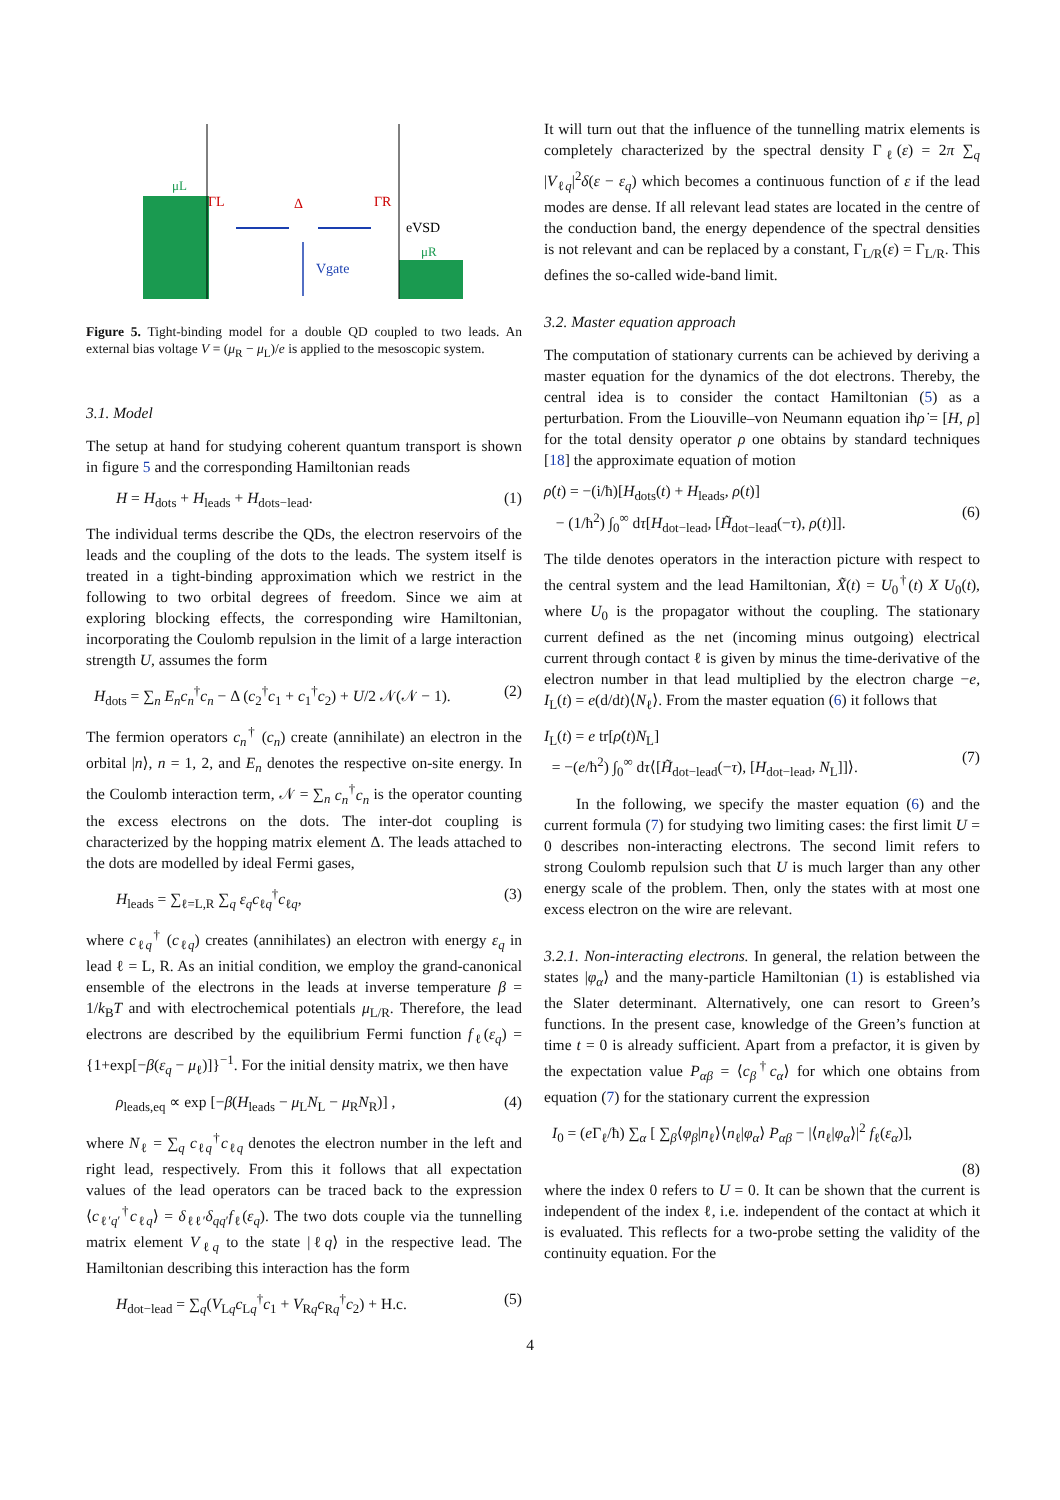μL
ΓL
Δ
ΓR
eVSD
μR
Vgate
Figure 5. Tight-binding model for a double QD coupled to two leads. An external bias voltage V = (μ<sub>R</sub> − μ<sub>L</sub>)/e is applied to the mesoscopic system.
3.1. Model
The setup at hand for studying coherent quantum transport is shown in figure 5 and the corresponding Hamiltonian reads
H = H<sub>dots</sub> + H<sub>leads</sub> + H<sub>dots−lead</sub>. (1)
The individual terms describe the QDs, the electron reservoirs of the leads and the coupling of the dots to the leads. The system itself is treated in a tight-binding approximation which we restrict in the following to two orbital degrees of freedom. Since we aim at exploring blocking effects, the corresponding wire Hamiltonian, incorporating the Coulomb repulsion in the limit of a large interaction strength U, assumes the form
H<sub>dots</sub> = ∑<sub>n</sub> E<sub>n</sub>c<sub>n</sub><sup>†</sup>c<sub>n</sub> − Δ (c<sub>2</sub><sup>†</sup>c<sub>1</sub> + c<sub>1</sub><sup>†</sup>c<sub>2</sub>) + U/2 𝒩(𝒩 − 1). (2)
The fermion operators c<sub>n</sub><sup>†</sup> (c<sub>n</sub>) create (annihilate) an electron in the orbital |n⟩, n = 1, 2, and E<sub>n</sub> denotes the respective on-site energy. In the Coulomb interaction term, 𝒩 = ∑<sub>n</sub> c<sub>n</sub><sup>†</sup>c<sub>n</sub> is the operator counting the excess electrons on the dots. The inter-dot coupling is characterized by the hopping matrix element Δ. The leads attached to the dots are modelled by ideal Fermi gases,
H<sub>leads</sub> = ∑<sub>ℓ=L,R</sub> ∑<sub>q</sub> ε<sub>q</sub>c<sub>ℓq</sub><sup>†</sup>c<sub>ℓq</sub>, (3)
where c<sub>ℓq</sub><sup>†</sup> (c<sub>ℓq</sub>) creates (annihilates) an electron with energy ε<sub>q</sub> in lead ℓ = L, R. As an initial condition, we employ the grand-canonical ensemble of the electrons in the leads at inverse temperature β = 1/k<sub>B</sub>T and with electrochemical potentials μ<sub>L/R</sub>. Therefore, the lead electrons are described by the equilibrium Fermi function f<sub>ℓ</sub>(ε<sub>q</sub>) = {1+exp[−β(ε<sub>q</sub> − μ<sub>ℓ</sub>)]}<sup>−1</sup>. For the initial density matrix, we then have
ρ<sub>leads,eq</sub> ∝ exp [−β(H<sub>leads</sub> − μ<sub>L</sub>N<sub>L</sub> − μ<sub>R</sub>N<sub>R</sub>)] , (4)
where N<sub>ℓ</sub> = ∑<sub>q</sub> c<sub>ℓq</sub><sup>†</sup>c<sub>ℓq</sub> denotes the electron number in the left and right lead, respectively. From this it follows that all expectation values of the lead operators can be traced back to the expression ⟨c<sub>ℓ′q′</sub><sup>†</sup>c<sub>ℓq</sub>⟩ = δ<sub>ℓℓ′</sub>δ<sub>qq′</sub>f<sub>ℓ</sub>(ε<sub>q</sub>). The two dots couple via the tunnelling matrix element V<sub>ℓq</sub> to the state |ℓq⟩ in the respective lead. The Hamiltonian describing this interaction has the form
H<sub>dot−lead</sub> = ∑<sub>q</sub>(V<sub>Lq</sub>c<sub>Lq</sub><sup>†</sup>c<sub>1</sub> + V<sub>Rq</sub>c<sub>Rq</sub><sup>†</sup>c<sub>2</sub>) + H.c. (5)
It will turn out that the influence of the tunnelling matrix elements is completely characterized by the spectral density Γ<sub>ℓ</sub>(ε) = 2π ∑<sub>q</sub> |V<sub>ℓq</sub>|<sup>2</sup>δ(ε − ε<sub>q</sub>) which becomes a continuous function of ε if the lead modes are dense. If all relevant lead states are located in the centre of the conduction band, the energy dependence of the spectral densities is not relevant and can be replaced by a constant, Γ<sub>L/R</sub>(ε) = Γ<sub>L/R</sub>. This defines the so-called wide-band limit.
3.2. Master equation approach
The computation of stationary currents can be achieved by deriving a master equation for the dynamics of the dot electrons. Thereby, the central idea is to consider the contact Hamiltonian (5) as a perturbation. From the Liouville–von Neumann equation iħρ̇ = [H, ρ] for the total density operator ρ one obtains by standard techniques [18] the approximate equation of motion
ρ̇(t) = −(i/ħ)[H<sub>dots</sub>(t) + H<sub>leads</sub>, ρ(t)]
− (1/ħ<sup>2</sup>) ∫<sub>0</sub><sup>∞</sup> dτ[H<sub>dot−lead</sub>, [H̃<sub>dot−lead</sub>(−τ), ρ(t)]].
(6)
The tilde denotes operators in the interaction picture with respect to the central system and the lead Hamiltonian, X̃(t) = U<sub>0</sub><sup>†</sup>(t) X U<sub>0</sub>(t), where U<sub>0</sub> is the propagator without the coupling. The stationary current defined as the net (incoming minus outgoing) electrical current through contact ℓ is given by minus the time-derivative of the electron number in that lead multiplied by the electron charge −e, I<sub>L</sub>(t) = e(d/dt)⟨N<sub>ℓ</sub>⟩. From the master equation (6) it follows that
I<sub>L</sub>(t) = e tr[ρ̇(t)N<sub>L</sub>]
= −(e/ħ<sup>2</sup>) ∫<sub>0</sub><sup>∞</sup> dτ⟨[H̃<sub>dot−lead</sub>(−τ), [H<sub>dot−lead</sub>, N<sub>L</sub>]]⟩.
(7)
In the following, we specify the master equation (6) and the current formula (7) for studying two limiting cases: the first limit U = 0 describes non-interacting electrons. The second limit refers to strong Coulomb repulsion such that U is much larger than any other energy scale of the problem. Then, only the states with at most one excess electron on the wire are relevant.
3.2.1. Non-interacting electrons. In general, the relation between the states |φ<sub>α</sub>⟩ and the many-particle Hamiltonian (1) is established via the Slater determinant. Alternatively, one can resort to Green’s functions. In the present case, knowledge of the Green’s function at time t = 0 is already sufficient. Apart from a prefactor, it is given by the expectation value P<sub>αβ</sub> = ⟨c<sub>β</sub><sup>†</sup>c<sub>α</sub>⟩ for which one obtains from equation (7) for the stationary current the expression
I<sub>0</sub> = (e Γ<sub>ℓ</sub>/ħ) ∑<sub>α</sub> [ ∑<sub>β</sub>⟨φ<sub>β</sub>|n<sub>ℓ</sub>⟩⟨n<sub>ℓ</sub>|φ<sub>α</sub>⟩ P<sub>αβ</sub> − |⟨n<sub>ℓ</sub>|φ<sub>α</sub>⟩|<sup>2</sup> f<sub>ℓ</sub>(ε<sub>α</sub>)],
(8)
where the index 0 refers to U = 0. It can be shown that the current is independent of the index ℓ, i.e. independent of the contact at which it is evaluated. This reflects for a two-probe setting the validity of the continuity equation. For the
4